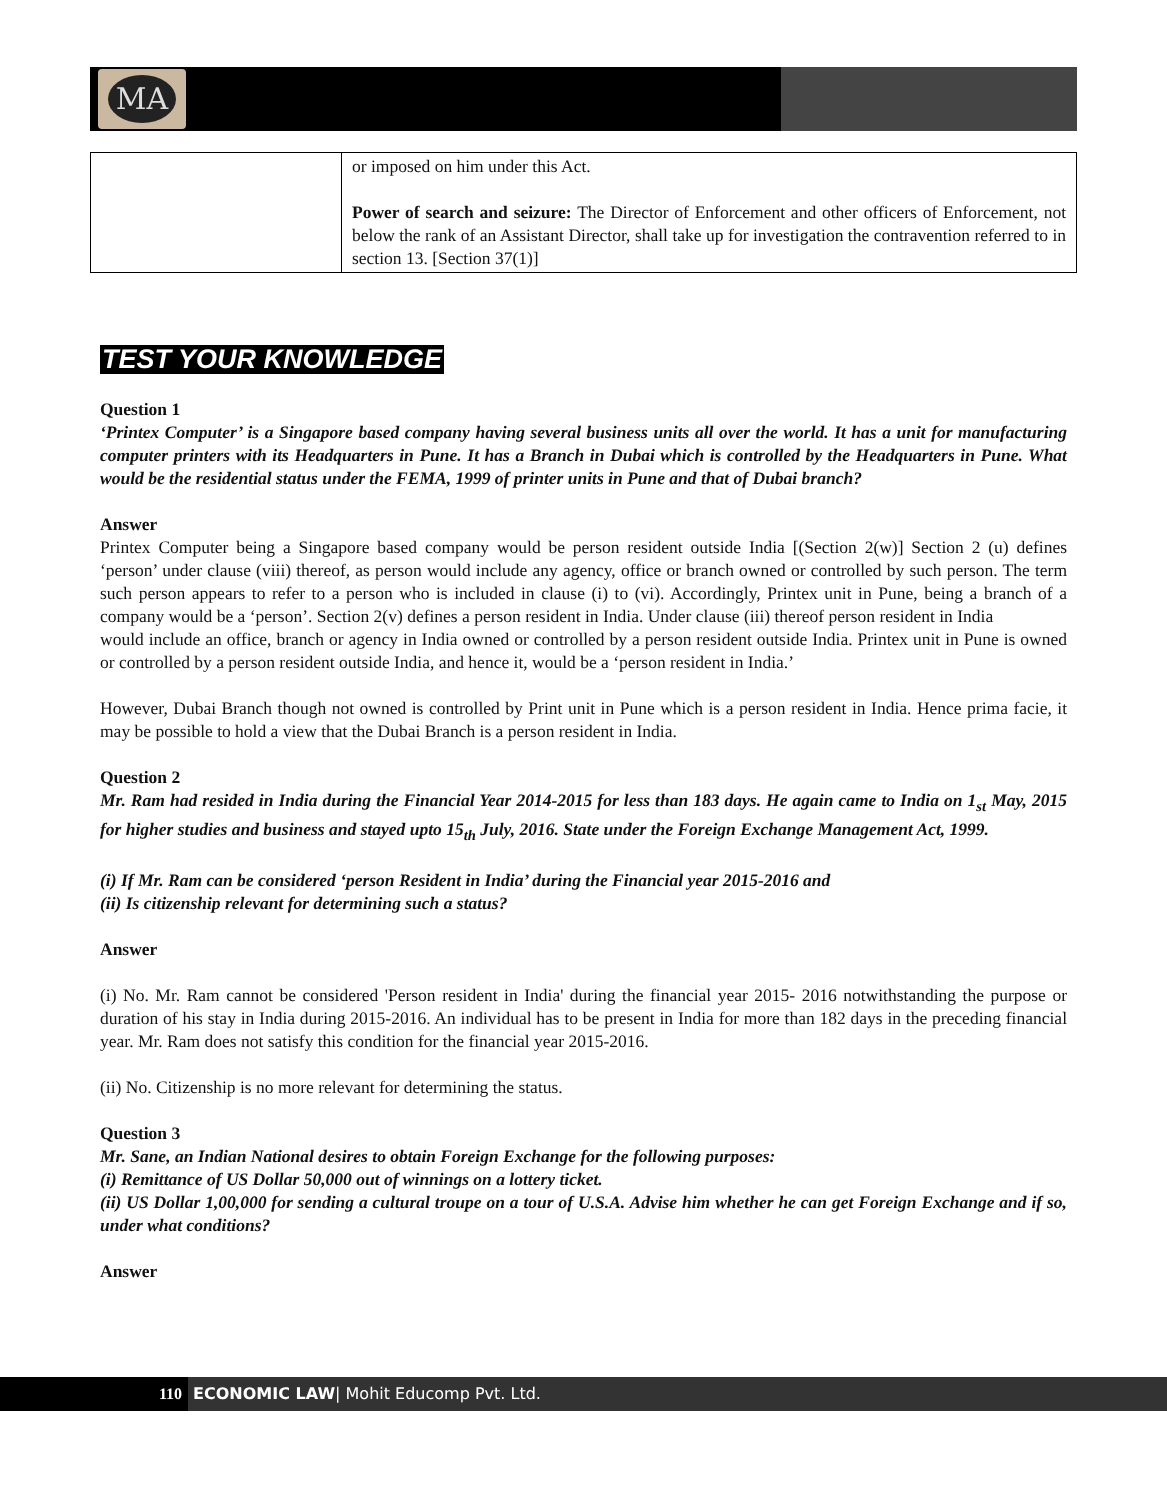MA
| | or imposed on him under this Act. Power of search and seizure: The Director of Enforcement and other officers of Enforcement, not below the rank of an Assistant Director, shall take up for investigation the contravention referred to in section 13. [Section 37(1)] |
TEST YOUR KNOWLEDGE
Question 1
‘Printex Computer’ is a Singapore based company having several business units all over the world. It has a unit for manufacturing computer printers with its Headquarters in Pune. It has a Branch in Dubai which is controlled by the Headquarters in Pune. What would be the residential status under the FEMA, 1999 of printer units in Pune and that of Dubai branch?
Answer
Printex Computer being a Singapore based company would be person resident outside India [(Section 2(w)] Section 2 (u) defines ‘person’ under clause (viii) thereof, as person would include any agency, office or branch owned or controlled by such person. The term such person appears to refer to a person who is included in clause (i) to (vi). Accordingly, Printex unit in Pune, being a branch of a company would be a ‘person’. Section 2(v) defines a person resident in India. Under clause (iii) thereof person resident in India
would include an office, branch or agency in India owned or controlled by a person resident outside India. Printex unit in Pune is owned or controlled by a person resident outside India, and hence it, would be a ‘person resident in India.’
However, Dubai Branch though not owned is controlled by Print unit in Pune which is a person resident in India. Hence prima facie, it may be possible to hold a view that the Dubai Branch is a person resident in India.
Question 2
Mr. Ram had resided in India during the Financial Year 2014-2015 for less than 183 days. He again came to India on 1<sub>st</sub> May, 2015 for higher studies and business and stayed upto 15<sub>th</sub> July, 2016. State under the Foreign Exchange Management Act, 1999.
(i) If Mr. Ram can be considered ‘person Resident in India’ during the Financial year 2015-2016 and
(ii) Is citizenship relevant for determining such a status?
Answer
(i) No. Mr. Ram cannot be considered 'Person resident in India' during the financial year 2015- 2016 notwithstanding the purpose or duration of his stay in India during 2015-2016. An individual has to be present in India for more than 182 days in the preceding financial year. Mr. Ram does not satisfy this condition for the financial year 2015-2016.
(ii) No. Citizenship is no more relevant for determining the status.
Question 3
Mr. Sane, an Indian National desires to obtain Foreign Exchange for the following purposes:
(i) Remittance of US Dollar 50,000 out of winnings on a lottery ticket.
(ii) US Dollar 1,00,000 for sending a cultural troupe on a tour of U.S.A. Advise him whether he can get Foreign Exchange and if so, under what conditions?
Answer
110 ECONOMIC LAW| Mohit Educomp Pvt. Ltd.